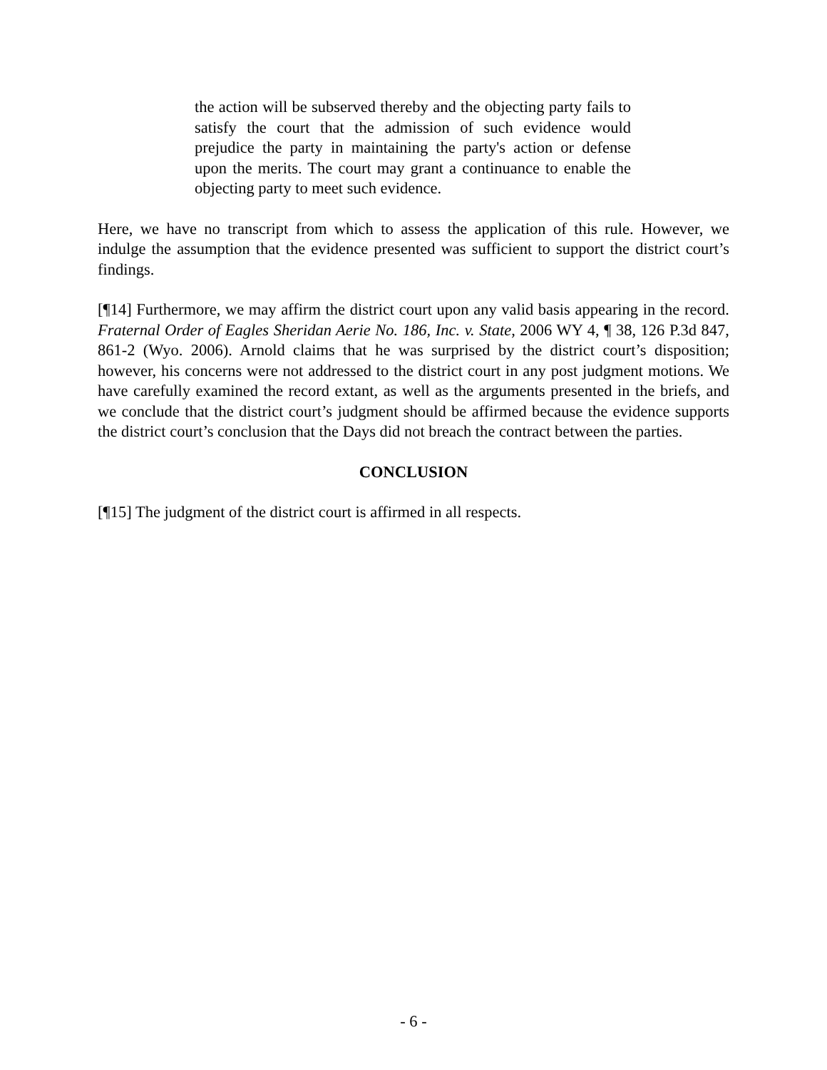the action will be subserved thereby and the objecting party fails to satisfy the court that the admission of such evidence would prejudice the party in maintaining the party's action or defense upon the merits. The court may grant a continuance to enable the objecting party to meet such evidence.
Here, we have no transcript from which to assess the application of this rule. However, we indulge the assumption that the evidence presented was sufficient to support the district court’s findings.
[¶14] Furthermore, we may affirm the district court upon any valid basis appearing in the record. Fraternal Order of Eagles Sheridan Aerie No. 186, Inc. v. State, 2006 WY 4, ¶ 38, 126 P.3d 847, 861-2 (Wyo. 2006). Arnold claims that he was surprised by the district court’s disposition; however, his concerns were not addressed to the district court in any post judgment motions. We have carefully examined the record extant, as well as the arguments presented in the briefs, and we conclude that the district court’s judgment should be affirmed because the evidence supports the district court’s conclusion that the Days did not breach the contract between the parties.
CONCLUSION
[¶15] The judgment of the district court is affirmed in all respects.
- 6 -